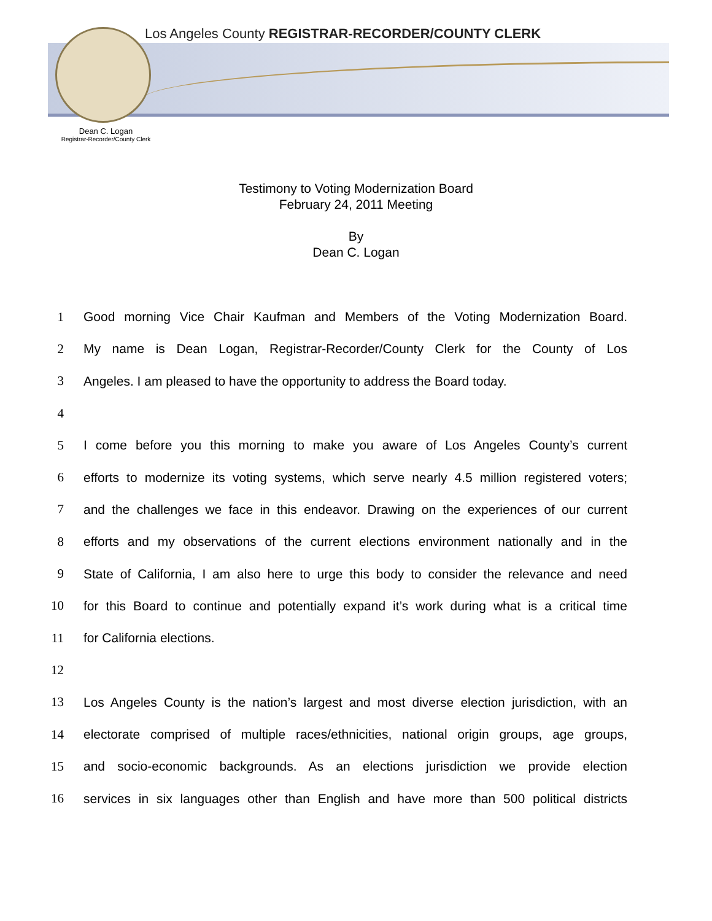Los Angeles County REGISTRAR-RECORDER/COUNTY CLERK
Dean C. Logan
Registrar-Recorder/County Clerk
Testimony to Voting Modernization Board
February 24, 2011 Meeting
By
Dean C. Logan
1 Good morning Vice Chair Kaufman and Members of the Voting Modernization Board.
2 My name is Dean Logan, Registrar-Recorder/County Clerk for the County of Los
3 Angeles. I am pleased to have the opportunity to address the Board today.
4
5 I come before you this morning to make you aware of Los Angeles County’s current
6 efforts to modernize its voting systems, which serve nearly 4.5 million registered voters;
7 and the challenges we face in this endeavor. Drawing on the experiences of our current
8 efforts and my observations of the current elections environment nationally and in the
9 State of California, I am also here to urge this body to consider the relevance and need
10 for this Board to continue and potentially expand it’s work during what is a critical time
11 for California elections.
12
13 Los Angeles County is the nation’s largest and most diverse election jurisdiction, with an
14 electorate comprised of multiple races/ethnicities, national origin groups, age groups,
15 and socio-economic backgrounds. As an elections jurisdiction we provide election
16 services in six languages other than English and have more than 500 political districts